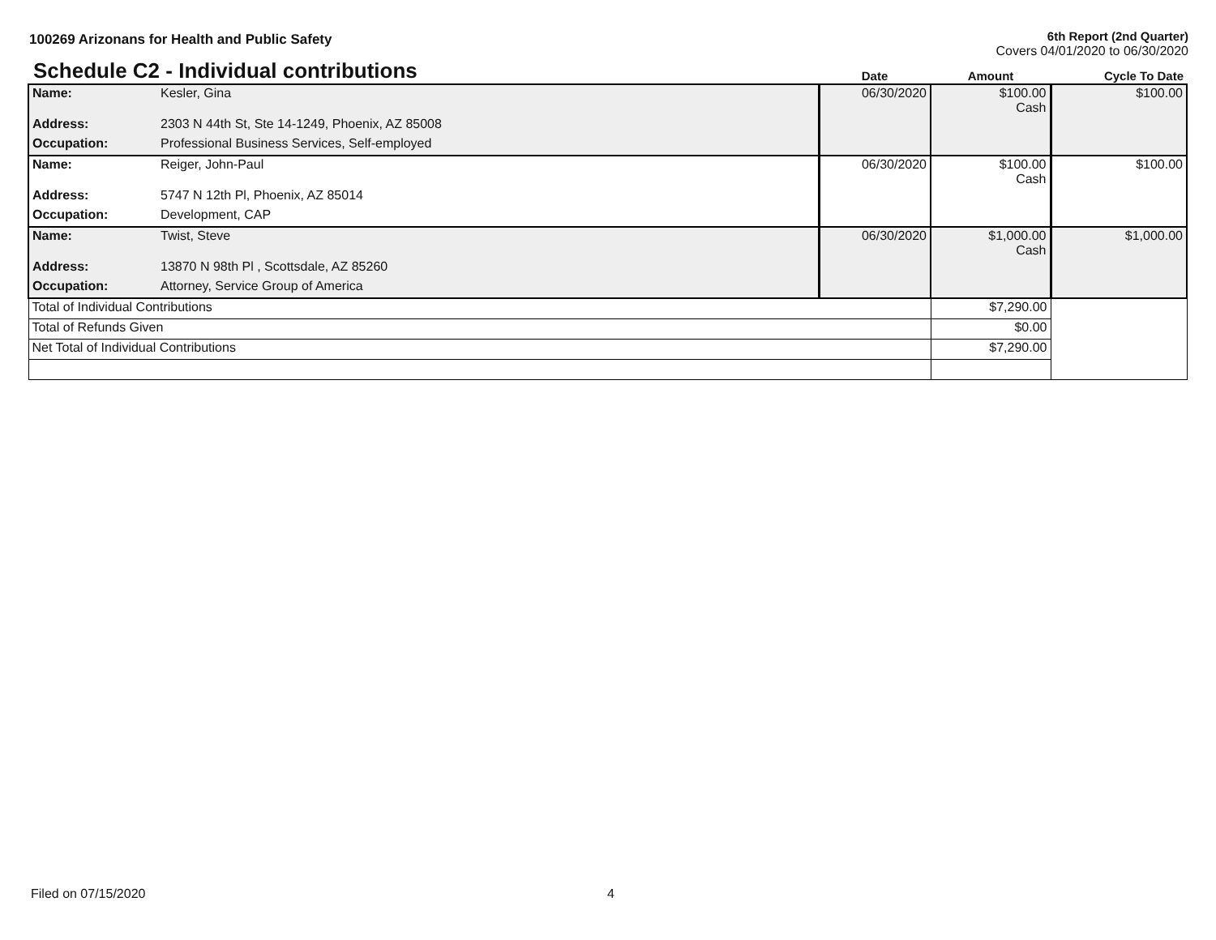100269 Arizonans for Health and Public Safety
6th Report (2nd Quarter)
Covers 04/01/2020 to 06/30/2020
| Schedule C2 - Individual contributions | | Date | Amount | Cycle To Date |
| Name: | Kesler, Gina | 06/30/2020 | $100.00 Cash | $100.00 |
| Address: | 2303 N 44th St, Ste 14-1249, Phoenix, AZ 85008 | | | |
| Occupation: | Professional Business Services, Self-employed | | | |
| Name: | Reiger, John-Paul | 06/30/2020 | $100.00 Cash | $100.00 |
| Address: | 5747 N 12th Pl, Phoenix, AZ 85014 | | | |
| Occupation: | Development, CAP | | | |
| Name: | Twist, Steve | 06/30/2020 | $1,000.00 Cash | $1,000.00 |
| Address: | 13870 N 98th Pl , Scottsdale, AZ 85260 | | | |
| Occupation: | Attorney, Service Group of America | | | |
| Total of Individual Contributions | | | $7,290.00 | |
| Total of Refunds Given | | | $0.00 | |
| Net Total of Individual Contributions | | | $7,290.00 | |
Filed on 07/15/2020 4